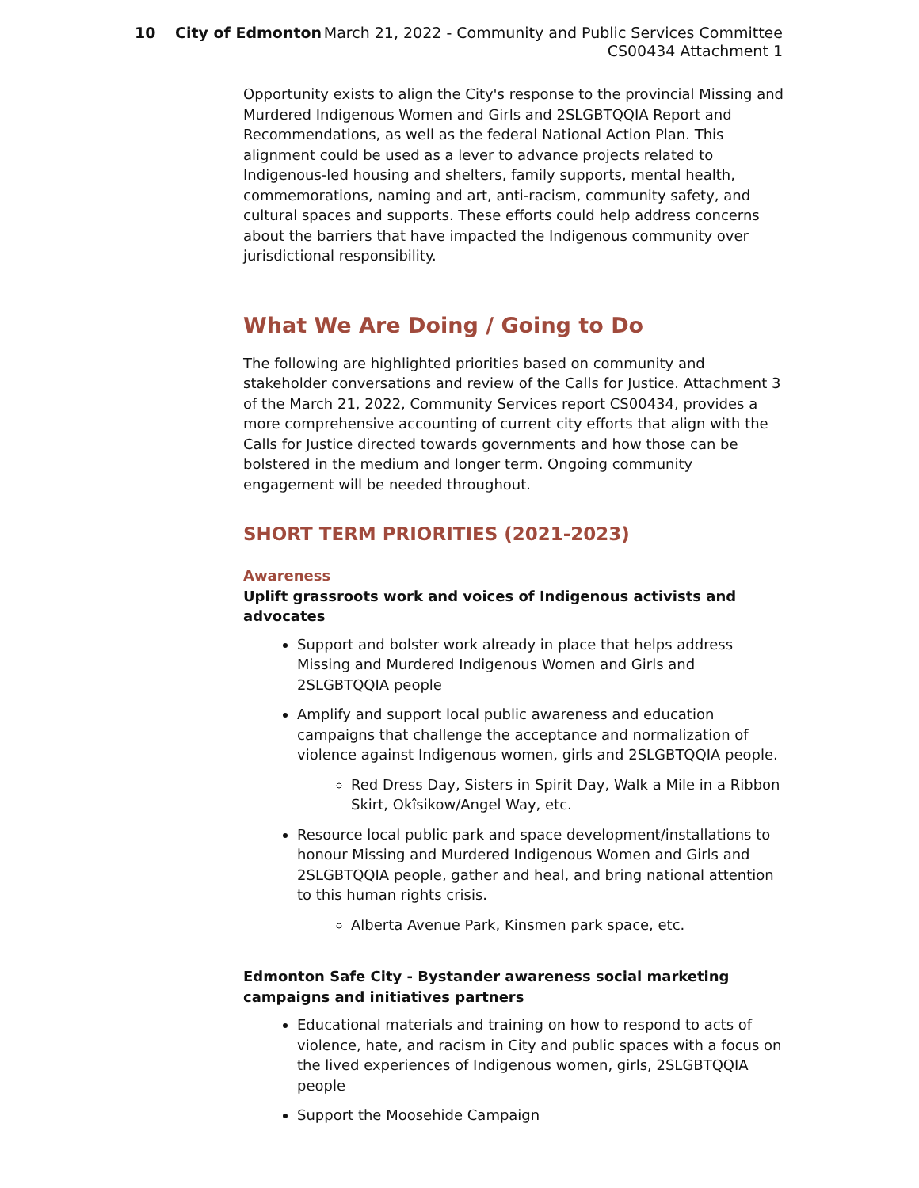10 City of Edmonton March 21, 2022 - Community and Public Services Committee
CS00434 Attachment 1
Opportunity exists to align the City's response to the provincial Missing and Murdered Indigenous Women and Girls and 2SLGBTQQIA Report and Recommendations, as well as the federal National Action Plan. This alignment could be used as a lever to advance projects related to Indigenous-led housing and shelters, family supports, mental health, commemorations, naming and art, anti-racism, community safety, and cultural spaces and supports. These efforts could help address concerns about the barriers that have impacted the Indigenous community over jurisdictional responsibility.
What We Are Doing / Going to Do
The following are highlighted priorities based on community and stakeholder conversations and review of the Calls for Justice. Attachment 3 of the March 21, 2022, Community Services report CS00434, provides a more comprehensive accounting of current city efforts that align with the Calls for Justice directed towards governments and how those can be bolstered in the medium and longer term. Ongoing community engagement will be needed throughout.
SHORT TERM PRIORITIES (2021-2023)
Awareness
Uplift grassroots work and voices of Indigenous activists and advocates
Support and bolster work already in place that helps address Missing and Murdered Indigenous Women and Girls and 2SLGBTQQIA people
Amplify and support local public awareness and education campaigns that challenge the acceptance and normalization of violence against Indigenous women, girls and 2SLGBTQQIA people.
Red Dress Day, Sisters in Spirit Day, Walk a Mile in a Ribbon Skirt, Okîsikow/Angel Way, etc.
Resource local public park and space development/installations to honour Missing and Murdered Indigenous Women and Girls and 2SLGBTQQIA people, gather and heal, and bring national attention to this human rights crisis.
Alberta Avenue Park, Kinsmen park space, etc.
Edmonton Safe City - Bystander awareness social marketing campaigns and initiatives partners
Educational materials and training on how to respond to acts of violence, hate, and racism in City and public spaces with a focus on the lived experiences of Indigenous women, girls, 2SLGBTQQIA people
Support the Moosehide Campaign